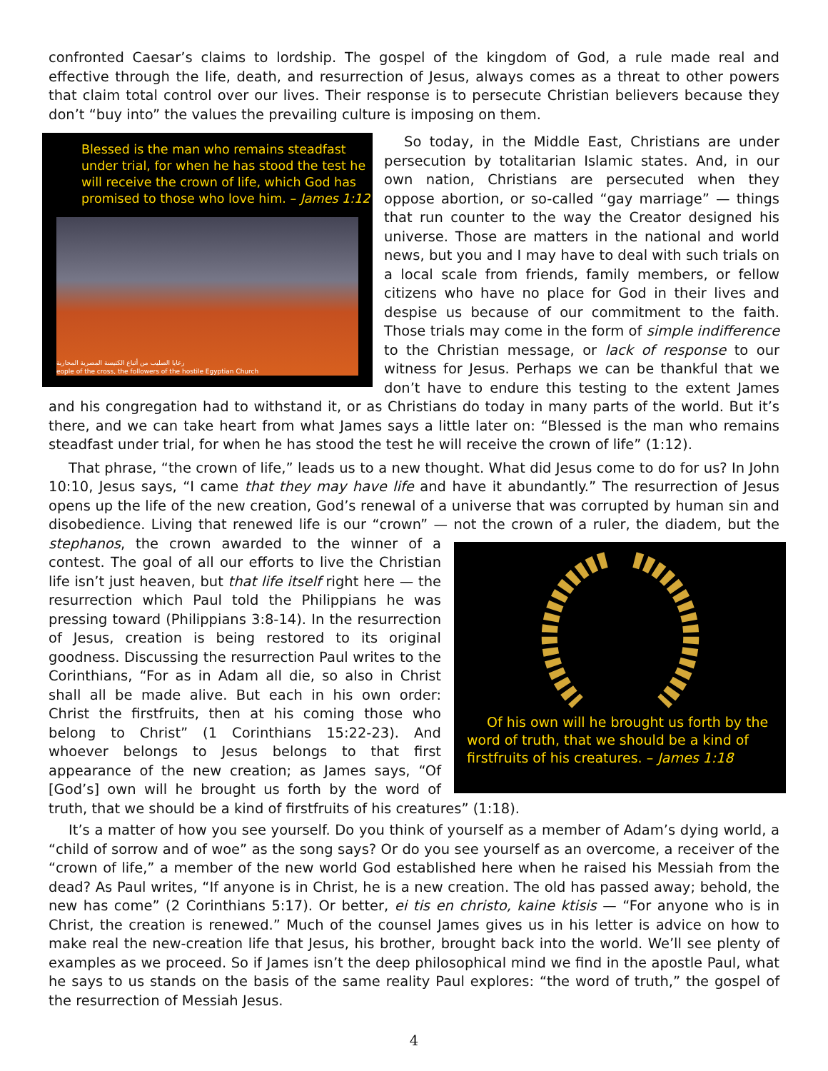confronted Caesar’s claims to lordship. The gospel of the kingdom of God, a rule made real and effective through the life, death, and resurrection of Jesus, always comes as a threat to other powers that claim total control over our lives. Their response is to persecute Christian believers because they don’t “buy into” the values the prevailing culture is imposing on them.
Blessed is the man who remains steadfast under trial, for when he has stood the test he will receive the crown of life, which God has promised to those who love him. – James 1:12
رعايا الصليب من أتباع الكنيسة المصرية المحاربة
eople of the cross, the followers of the hostile Egyptian Church
So today, in the Middle East, Christians are under persecution by totalitarian Islamic states. And, in our own nation, Christians are persecuted when they oppose abortion, or so-called “gay marriage” — things that run counter to the way the Creator designed his universe. Those are matters in the national and world news, but you and I may have to deal with such trials on a local scale from friends, family members, or fellow citizens who have no place for God in their lives and despise us because of our commitment to the faith. Those trials may come in the form of simple indifference to the Christian message, or lack of response to our witness for Jesus. Perhaps we can be thankful that we don’t have to endure this testing to the extent James and his congregation had to withstand it, or as Christians do today in many parts of the world. But it’s there, and we can take heart from what James says a little later on: “Blessed is the man who remains steadfast under trial, for when he has stood the test he will receive the crown of life” (1:12).
That phrase, “the crown of life,” leads us to a new thought. What did Jesus come to do for us? In John 10:10, Jesus says, “I came that they may have life and have it abundantly.” The resurrection of Jesus opens up the life of the new creation, God’s renewal of a universe that was corrupted by human sin and disobedience. Living that renewed life is our “crown” — not the crown of a ruler, the diadem, but the
Of his own will he brought us forth by the word of truth, that we should be a kind of firstfruits of his creatures. – James 1:18
stephanos, the crown awarded to the winner of a contest. The goal of all our efforts to live the Christian life isn’t just heaven, but that life itself right here — the resurrection which Paul told the Philippians he was pressing toward (Philippians 3:8-14). In the resurrection of Jesus, creation is being restored to its original goodness. Discussing the resurrection Paul writes to the Corinthians, “For as in Adam all die, so also in Christ shall all be made alive. But each in his own order: Christ the firstfruits, then at his coming those who belong to Christ” (1 Corinthians 15:22-23). And whoever belongs to Jesus belongs to that first appearance of the new creation; as James says, “Of [God’s] own will he brought us forth by the word of truth, that we should be a kind of firstfruits of his creatures” (1:18).
It’s a matter of how you see yourself. Do you think of yourself as a member of Adam’s dying world, a “child of sorrow and of woe” as the song says? Or do you see yourself as an overcome, a receiver of the “crown of life,” a member of the new world God established here when he raised his Messiah from the dead? As Paul writes, “If anyone is in Christ, he is a new creation. The old has passed away; behold, the new has come” (2 Corinthians 5:17). Or better, ei tis en christo, kaine ktisis — “For anyone who is in Christ, the creation is renewed.” Much of the counsel James gives us in his letter is advice on how to make real the new-creation life that Jesus, his brother, brought back into the world. We’ll see plenty of examples as we proceed. So if James isn’t the deep philosophical mind we find in the apostle Paul, what he says to us stands on the basis of the same reality Paul explores: “the word of truth,” the gospel of the resurrection of Messiah Jesus.
4